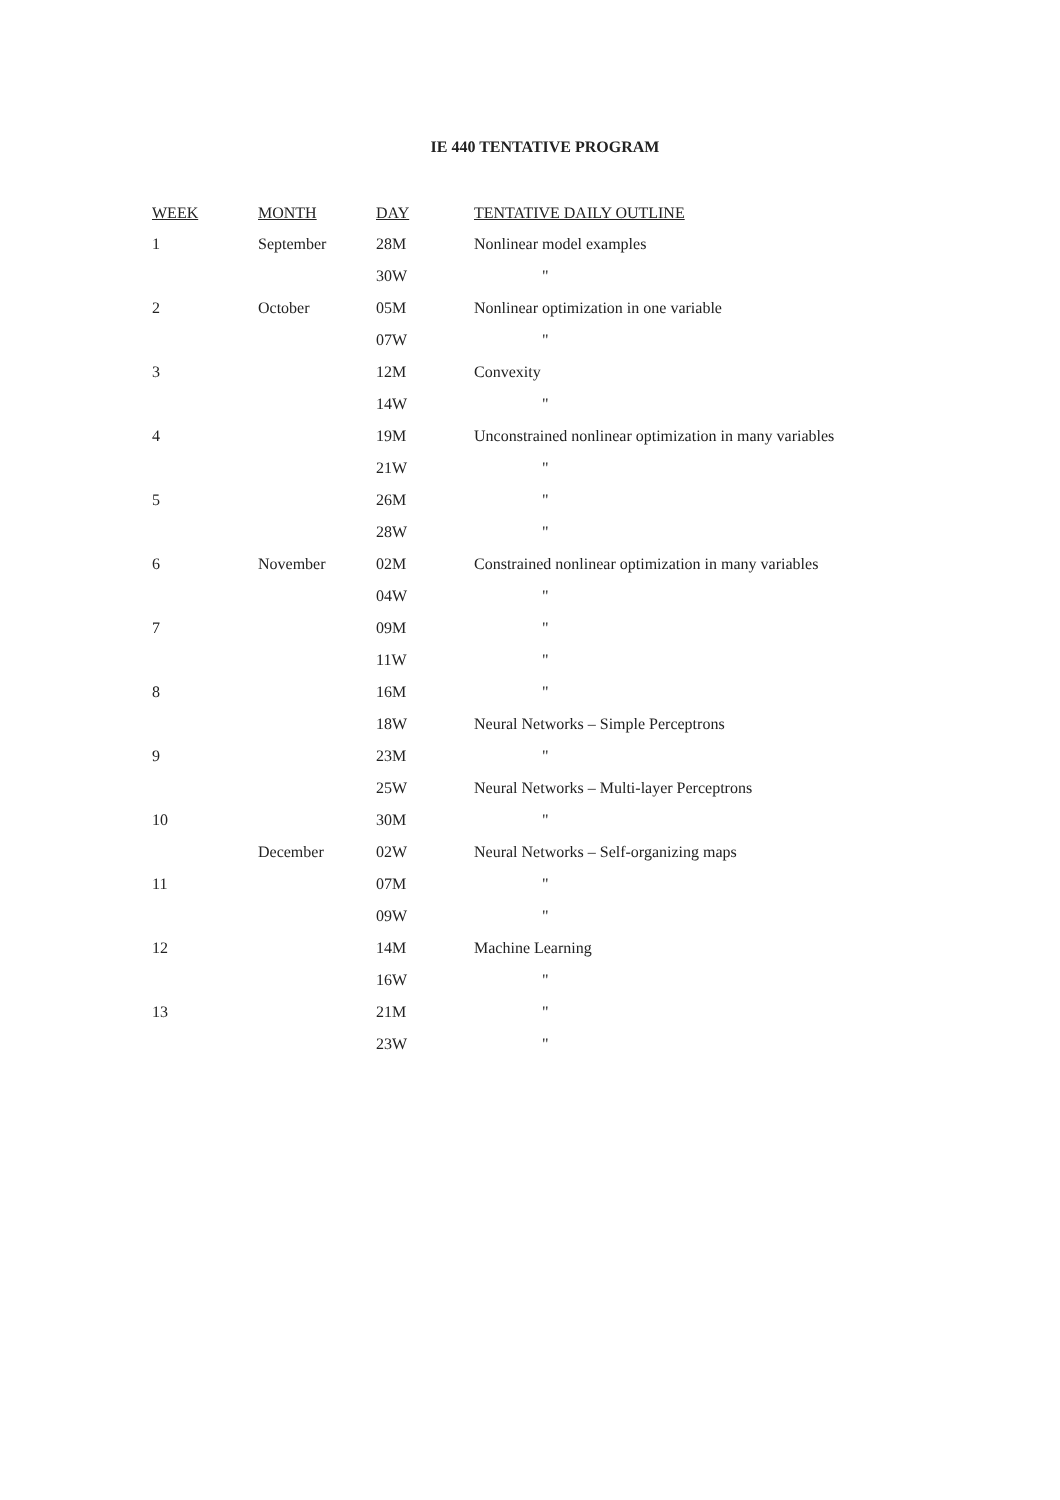IE 440 TENTATIVE PROGRAM
| WEEK | MONTH | DAY | TENTATIVE DAILY OUTLINE |
| --- | --- | --- | --- |
| 1 | September | 28M | Nonlinear model examples |
| | | 30W | " |
| 2 | October | 05M | Nonlinear optimization in one variable |
| | | 07W | " |
| 3 | | 12M | Convexity |
| | | 14W | " |
| 4 | | 19M | Unconstrained nonlinear optimization in many variables |
| | | 21W | " |
| 5 | | 26M | " |
| | | 28W | " |
| 6 | November | 02M | Constrained nonlinear optimization in many variables |
| | | 04W | " |
| 7 | | 09M | " |
| | | 11W | " |
| 8 | | 16M | " |
| | | 18W | Neural Networks – Simple Perceptrons |
| 9 | | 23M | " |
| | | 25W | Neural Networks – Multi-layer Perceptrons |
| 10 | | 30M | " |
| | December | 02W | Neural Networks – Self-organizing maps |
| 11 | | 07M | " |
| | | 09W | " |
| 12 | | 14M | Machine Learning |
| | | 16W | " |
| 13 | | 21M | " |
| | | 23W | " |